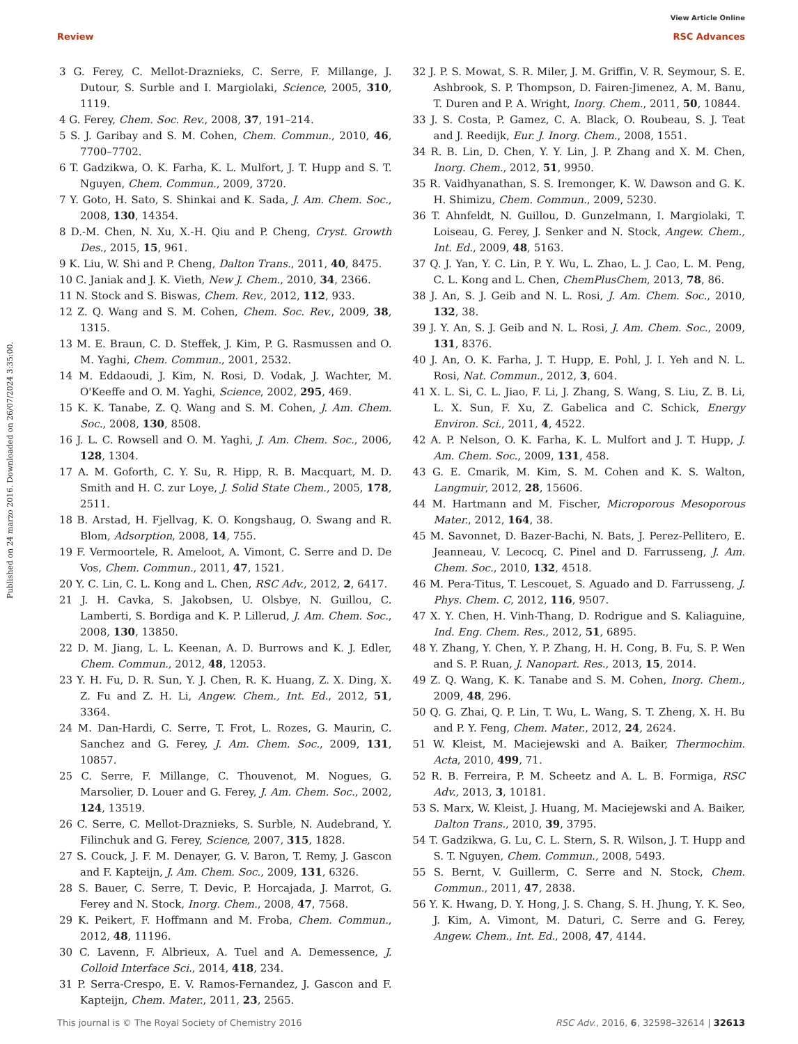View Article Online
Review RSC Advances
Published on 24 marzo 2016. Downloaded on 26/07/2024 3:35:00.
3 G. Ferey, C. Mellot-Draznieks, C. Serre, F. Millange, J. Dutour, S. Surble and I. Margiolaki, Science, 2005, 310, 1119.
4 G. Ferey, Chem. Soc. Rev., 2008, 37, 191–214.
5 S. J. Garibay and S. M. Cohen, Chem. Commun., 2010, 46, 7700–7702.
6 T. Gadzikwa, O. K. Farha, K. L. Mulfort, J. T. Hupp and S. T. Nguyen, Chem. Commun., 2009, 3720.
7 Y. Goto, H. Sato, S. Shinkai and K. Sada, J. Am. Chem. Soc., 2008, 130, 14354.
8 D.-M. Chen, N. Xu, X.-H. Qiu and P. Cheng, Cryst. Growth Des., 2015, 15, 961.
9 K. Liu, W. Shi and P. Cheng, Dalton Trans., 2011, 40, 8475.
10 C. Janiak and J. K. Vieth, New J. Chem., 2010, 34, 2366.
11 N. Stock and S. Biswas, Chem. Rev., 2012, 112, 933.
12 Z. Q. Wang and S. M. Cohen, Chem. Soc. Rev., 2009, 38, 1315.
13 M. E. Braun, C. D. Steffek, J. Kim, P. G. Rasmussen and O. M. Yaghi, Chem. Commun., 2001, 2532.
14 M. Eddaoudi, J. Kim, N. Rosi, D. Vodak, J. Wachter, M. O'Keeffe and O. M. Yaghi, Science, 2002, 295, 469.
15 K. K. Tanabe, Z. Q. Wang and S. M. Cohen, J. Am. Chem. Soc., 2008, 130, 8508.
16 J. L. C. Rowsell and O. M. Yaghi, J. Am. Chem. Soc., 2006, 128, 1304.
17 A. M. Goforth, C. Y. Su, R. Hipp, R. B. Macquart, M. D. Smith and H. C. zur Loye, J. Solid State Chem., 2005, 178, 2511.
18 B. Arstad, H. Fjellvag, K. O. Kongshaug, O. Swang and R. Blom, Adsorption, 2008, 14, 755.
19 F. Vermoortele, R. Ameloot, A. Vimont, C. Serre and D. De Vos, Chem. Commun., 2011, 47, 1521.
20 Y. C. Lin, C. L. Kong and L. Chen, RSC Adv., 2012, 2, 6417.
21 J. H. Cavka, S. Jakobsen, U. Olsbye, N. Guillou, C. Lamberti, S. Bordiga and K. P. Lillerud, J. Am. Chem. Soc., 2008, 130, 13850.
22 D. M. Jiang, L. L. Keenan, A. D. Burrows and K. J. Edler, Chem. Commun., 2012, 48, 12053.
23 Y. H. Fu, D. R. Sun, Y. J. Chen, R. K. Huang, Z. X. Ding, X. Z. Fu and Z. H. Li, Angew. Chem., Int. Ed., 2012, 51, 3364.
24 M. Dan-Hardi, C. Serre, T. Frot, L. Rozes, G. Maurin, C. Sanchez and G. Ferey, J. Am. Chem. Soc., 2009, 131, 10857.
25 C. Serre, F. Millange, C. Thouvenot, M. Nogues, G. Marsolier, D. Louer and G. Ferey, J. Am. Chem. Soc., 2002, 124, 13519.
26 C. Serre, C. Mellot-Draznieks, S. Surble, N. Audebrand, Y. Filinchuk and G. Ferey, Science, 2007, 315, 1828.
27 S. Couck, J. F. M. Denayer, G. V. Baron, T. Remy, J. Gascon and F. Kapteijn, J. Am. Chem. Soc., 2009, 131, 6326.
28 S. Bauer, C. Serre, T. Devic, P. Horcajada, J. Marrot, G. Ferey and N. Stock, Inorg. Chem., 2008, 47, 7568.
29 K. Peikert, F. Hoffmann and M. Froba, Chem. Commun., 2012, 48, 11196.
30 C. Lavenn, F. Albrieux, A. Tuel and A. Demessence, J. Colloid Interface Sci., 2014, 418, 234.
31 P. Serra-Crespo, E. V. Ramos-Fernandez, J. Gascon and F. Kapteijn, Chem. Mater., 2011, 23, 2565.
32 J. P. S. Mowat, S. R. Miler, J. M. Griffin, V. R. Seymour, S. E. Ashbrook, S. P. Thompson, D. Fairen-Jimenez, A. M. Banu, T. Duren and P. A. Wright, Inorg. Chem., 2011, 50, 10844.
33 J. S. Costa, P. Gamez, C. A. Black, O. Roubeau, S. J. Teat and J. Reedijk, Eur. J. Inorg. Chem., 2008, 1551.
34 R. B. Lin, D. Chen, Y. Y. Lin, J. P. Zhang and X. M. Chen, Inorg. Chem., 2012, 51, 9950.
35 R. Vaidhyanathan, S. S. Iremonger, K. W. Dawson and G. K. H. Shimizu, Chem. Commun., 2009, 5230.
36 T. Ahnfeldt, N. Guillou, D. Gunzelmann, I. Margiolaki, T. Loiseau, G. Ferey, J. Senker and N. Stock, Angew. Chem., Int. Ed., 2009, 48, 5163.
37 Q. J. Yan, Y. C. Lin, P. Y. Wu, L. Zhao, L. J. Cao, L. M. Peng, C. L. Kong and L. Chen, ChemPlusChem, 2013, 78, 86.
38 J. An, S. J. Geib and N. L. Rosi, J. Am. Chem. Soc., 2010, 132, 38.
39 J. Y. An, S. J. Geib and N. L. Rosi, J. Am. Chem. Soc., 2009, 131, 8376.
40 J. An, O. K. Farha, J. T. Hupp, E. Pohl, J. I. Yeh and N. L. Rosi, Nat. Commun., 2012, 3, 604.
41 X. L. Si, C. L. Jiao, F. Li, J. Zhang, S. Wang, S. Liu, Z. B. Li, L. X. Sun, F. Xu, Z. Gabelica and C. Schick, Energy Environ. Sci., 2011, 4, 4522.
42 A. P. Nelson, O. K. Farha, K. L. Mulfort and J. T. Hupp, J. Am. Chem. Soc., 2009, 131, 458.
43 G. E. Cmarik, M. Kim, S. M. Cohen and K. S. Walton, Langmuir, 2012, 28, 15606.
44 M. Hartmann and M. Fischer, Microporous Mesoporous Mater., 2012, 164, 38.
45 M. Savonnet, D. Bazer-Bachi, N. Bats, J. Perez-Pellitero, E. Jeanneau, V. Lecocq, C. Pinel and D. Farrusseng, J. Am. Chem. Soc., 2010, 132, 4518.
46 M. Pera-Titus, T. Lescouet, S. Aguado and D. Farrusseng, J. Phys. Chem. C, 2012, 116, 9507.
47 X. Y. Chen, H. Vinh-Thang, D. Rodrigue and S. Kaliaguine, Ind. Eng. Chem. Res., 2012, 51, 6895.
48 Y. Zhang, Y. Chen, Y. P. Zhang, H. H. Cong, B. Fu, S. P. Wen and S. P. Ruan, J. Nanopart. Res., 2013, 15, 2014.
49 Z. Q. Wang, K. K. Tanabe and S. M. Cohen, Inorg. Chem., 2009, 48, 296.
50 Q. G. Zhai, Q. P. Lin, T. Wu, L. Wang, S. T. Zheng, X. H. Bu and P. Y. Feng, Chem. Mater., 2012, 24, 2624.
51 W. Kleist, M. Maciejewski and A. Baiker, Thermochim. Acta, 2010, 499, 71.
52 R. B. Ferreira, P. M. Scheetz and A. L. B. Formiga, RSC Adv., 2013, 3, 10181.
53 S. Marx, W. Kleist, J. Huang, M. Maciejewski and A. Baiker, Dalton Trans., 2010, 39, 3795.
54 T. Gadzikwa, G. Lu, C. L. Stern, S. R. Wilson, J. T. Hupp and S. T. Nguyen, Chem. Commun., 2008, 5493.
55 S. Bernt, V. Guillerm, C. Serre and N. Stock, Chem. Commun., 2011, 47, 2838.
56 Y. K. Hwang, D. Y. Hong, J. S. Chang, S. H. Jhung, Y. K. Seo, J. Kim, A. Vimont, M. Daturi, C. Serre and G. Ferey, Angew. Chem., Int. Ed., 2008, 47, 4144.
This journal is © The Royal Society of Chemistry 2016 RSC Adv., 2016, 6, 32598–32614 | 32613